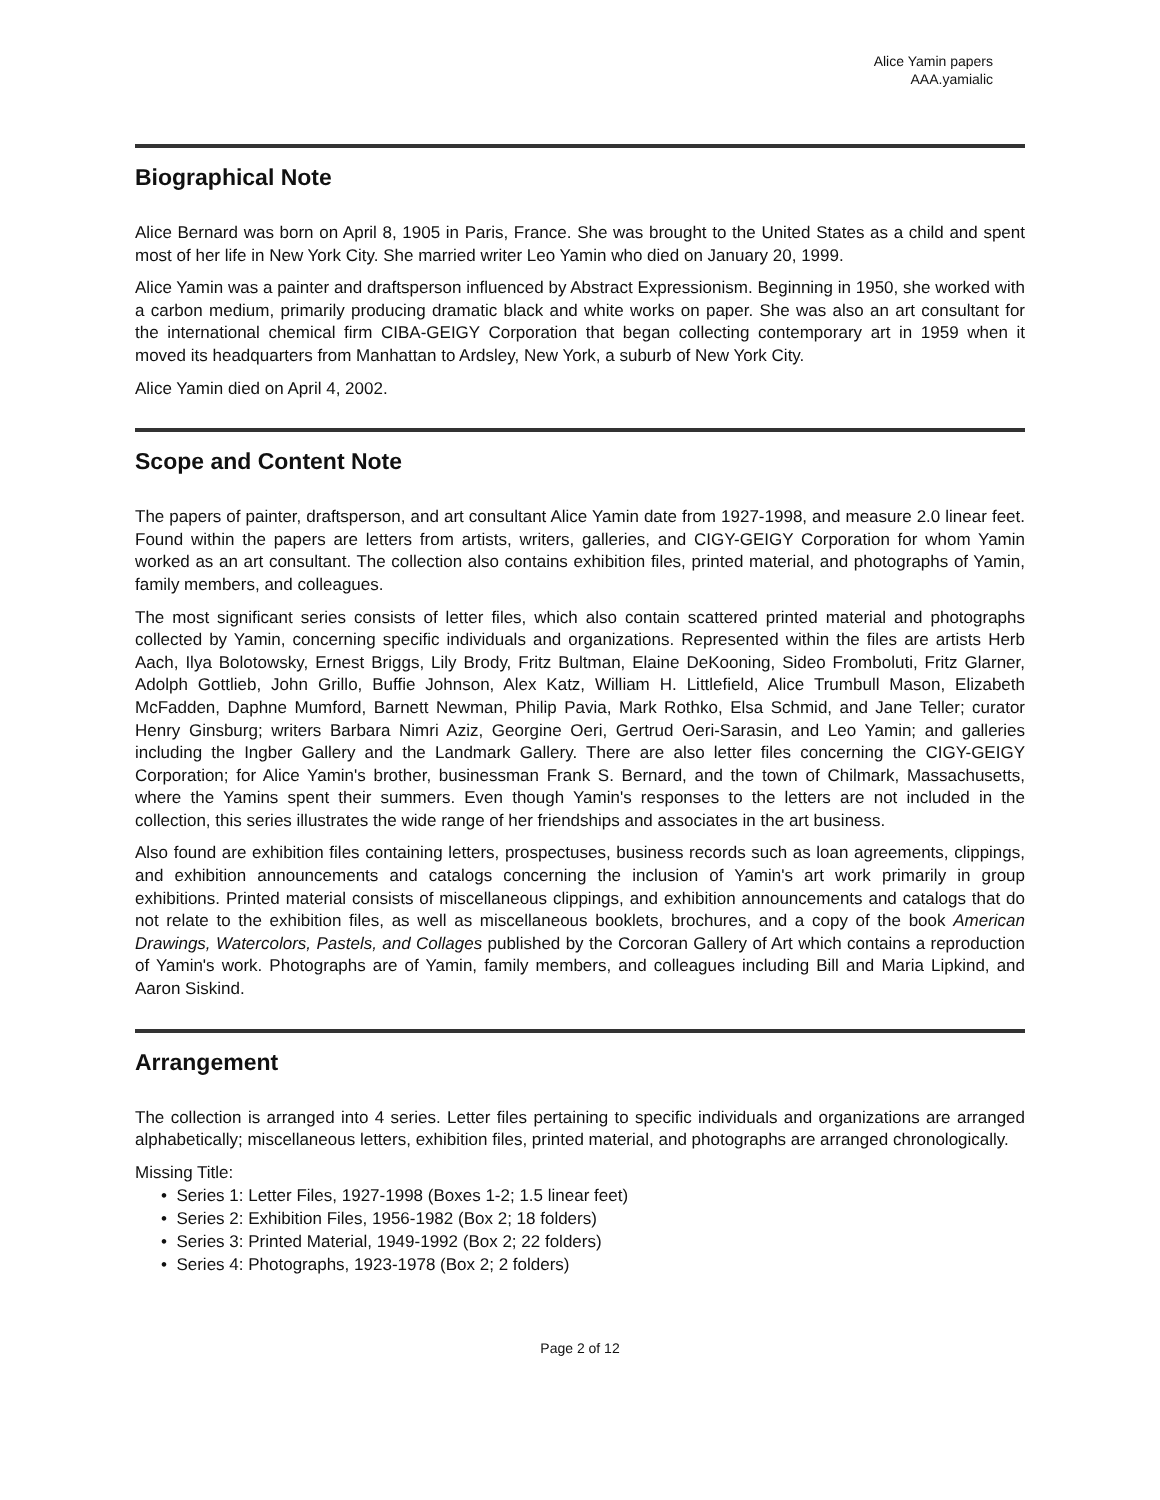Alice Yamin papers
AAA.yamialic
Biographical Note
Alice Bernard was born on April 8, 1905 in Paris, France. She was brought to the United States as a child and spent most of her life in New York City. She married writer Leo Yamin who died on January 20, 1999.
Alice Yamin was a painter and draftsperson influenced by Abstract Expressionism. Beginning in 1950, she worked with a carbon medium, primarily producing dramatic black and white works on paper. She was also an art consultant for the international chemical firm CIBA-GEIGY Corporation that began collecting contemporary art in 1959 when it moved its headquarters from Manhattan to Ardsley, New York, a suburb of New York City.
Alice Yamin died on April 4, 2002.
Scope and Content Note
The papers of painter, draftsperson, and art consultant Alice Yamin date from 1927-1998, and measure 2.0 linear feet. Found within the papers are letters from artists, writers, galleries, and CIGY-GEIGY Corporation for whom Yamin worked as an art consultant. The collection also contains exhibition files, printed material, and photographs of Yamin, family members, and colleagues.
The most significant series consists of letter files, which also contain scattered printed material and photographs collected by Yamin, concerning specific individuals and organizations. Represented within the files are artists Herb Aach, Ilya Bolotowsky, Ernest Briggs, Lily Brody, Fritz Bultman, Elaine DeKooning, Sideo Fromboluti, Fritz Glarner, Adolph Gottlieb, John Grillo, Buffie Johnson, Alex Katz, William H. Littlefield, Alice Trumbull Mason, Elizabeth McFadden, Daphne Mumford, Barnett Newman, Philip Pavia, Mark Rothko, Elsa Schmid, and Jane Teller; curator Henry Ginsburg; writers Barbara Nimri Aziz, Georgine Oeri, Gertrud Oeri-Sarasin, and Leo Yamin; and galleries including the Ingber Gallery and the Landmark Gallery. There are also letter files concerning the CIGY-GEIGY Corporation; for Alice Yamin's brother, businessman Frank S. Bernard, and the town of Chilmark, Massachusetts, where the Yamins spent their summers. Even though Yamin's responses to the letters are not included in the collection, this series illustrates the wide range of her friendships and associates in the art business.
Also found are exhibition files containing letters, prospectuses, business records such as loan agreements, clippings, and exhibition announcements and catalogs concerning the inclusion of Yamin's art work primarily in group exhibitions. Printed material consists of miscellaneous clippings, and exhibition announcements and catalogs that do not relate to the exhibition files, as well as miscellaneous booklets, brochures, and a copy of the book American Drawings, Watercolors, Pastels, and Collages published by the Corcoran Gallery of Art which contains a reproduction of Yamin's work. Photographs are of Yamin, family members, and colleagues including Bill and Maria Lipkind, and Aaron Siskind.
Arrangement
The collection is arranged into 4 series. Letter files pertaining to specific individuals and organizations are arranged alphabetically; miscellaneous letters, exhibition files, printed material, and photographs are arranged chronologically.
Missing Title:
• Series 1: Letter Files, 1927-1998 (Boxes 1-2; 1.5 linear feet)
• Series 2: Exhibition Files, 1956-1982 (Box 2; 18 folders)
• Series 3: Printed Material, 1949-1992 (Box 2; 22 folders)
• Series 4: Photographs, 1923-1978 (Box 2; 2 folders)
Page 2 of 12